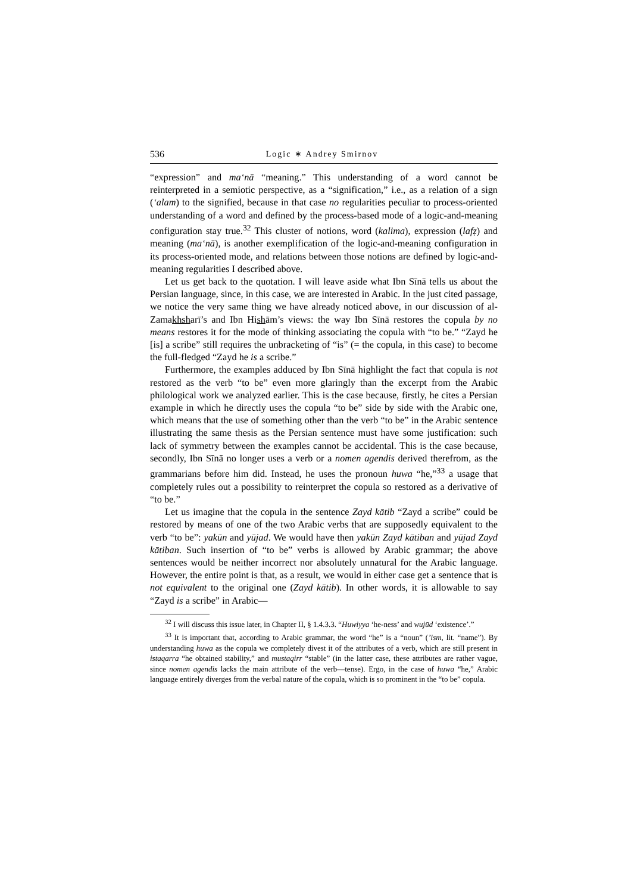536 Logic ∗ Andrey Smirnov
“expression” and ma‘nā “meaning.” This understanding of a word cannot be reinterpreted in a semiotic perspective, as a “signification,” i.e., as a relation of a sign (‘alam) to the signified, because in that case no regularities peculiar to process-oriented understanding of a word and defined by the process-based mode of a logic-and-meaning configuration stay true.<sup>32</sup> This cluster of notions, word (kalima), expression (lafẓ) and meaning (ma‘nā), is another exemplification of the logic-and-meaning configuration in its process-oriented mode, and relations between those notions are defined by logic-and-meaning regularities I described above.
Let us get back to the quotation. I will leave aside what Ibn Sīnā tells us about the Persian language, since, in this case, we are interested in Arabic. In the just cited passage, we notice the very same thing we have already noticed above, in our discussion of al-Zamakhsharī’s and Ibn Hishām’s views: the way Ibn Sīnā restores the copula by no means restores it for the mode of thinking associating the copula with “to be.” “Zayd he [is] a scribe” still requires the unbracketing of “is” (= the copula, in this case) to become the full-fledged “Zayd he is a scribe.”
Furthermore, the examples adduced by Ibn Sīnā highlight the fact that copula is not restored as the verb “to be” even more glaringly than the excerpt from the Arabic philological work we analyzed earlier. This is the case because, firstly, he cites a Persian example in which he directly uses the copula “to be” side by side with the Arabic one, which means that the use of something other than the verb “to be” in the Arabic sentence illustrating the same thesis as the Persian sentence must have some justification: such lack of symmetry between the examples cannot be accidental. This is the case because, secondly, Ibn Sīnā no longer uses a verb or a nomen agendis derived therefrom, as the grammarians before him did. Instead, he uses the pronoun huwa “he,”<sup>33</sup> a usage that completely rules out a possibility to reinterpret the copula so restored as a derivative of “to be.”
Let us imagine that the copula in the sentence Zayd kātib “Zayd a scribe” could be restored by means of one of the two Arabic verbs that are supposedly equivalent to the verb “to be”: yakūn and yūjad. We would have then yakūn Zayd kātiban and yūjad Zayd kātiban. Such insertion of “to be” verbs is allowed by Arabic grammar; the above sentences would be neither incorrect nor absolutely unnatural for the Arabic language. However, the entire point is that, as a result, we would in either case get a sentence that is not equivalent to the original one (Zayd kātib). In other words, it is allowable to say “Zayd is a scribe” in Arabic—
<sup>32</sup> I will discuss this issue later, in Chapter II, § 1.4.3.3. “Huwiyya ‘he-ness’ and wujūd ‘existence’.”
<sup>33</sup> It is important that, according to Arabic grammar, the word “he” is a “noun” (’ism, lit. “name”). By understanding huwa as the copula we completely divest it of the attributes of a verb, which are still present in istaqarra “he obtained stability,” and mustaqirr “stable” (in the latter case, these attributes are rather vague, since nomen agendis lacks the main attribute of the verb—tense). Ergo, in the case of huwa “he,” Arabic language entirely diverges from the verbal nature of the copula, which is so prominent in the “to be” copula.